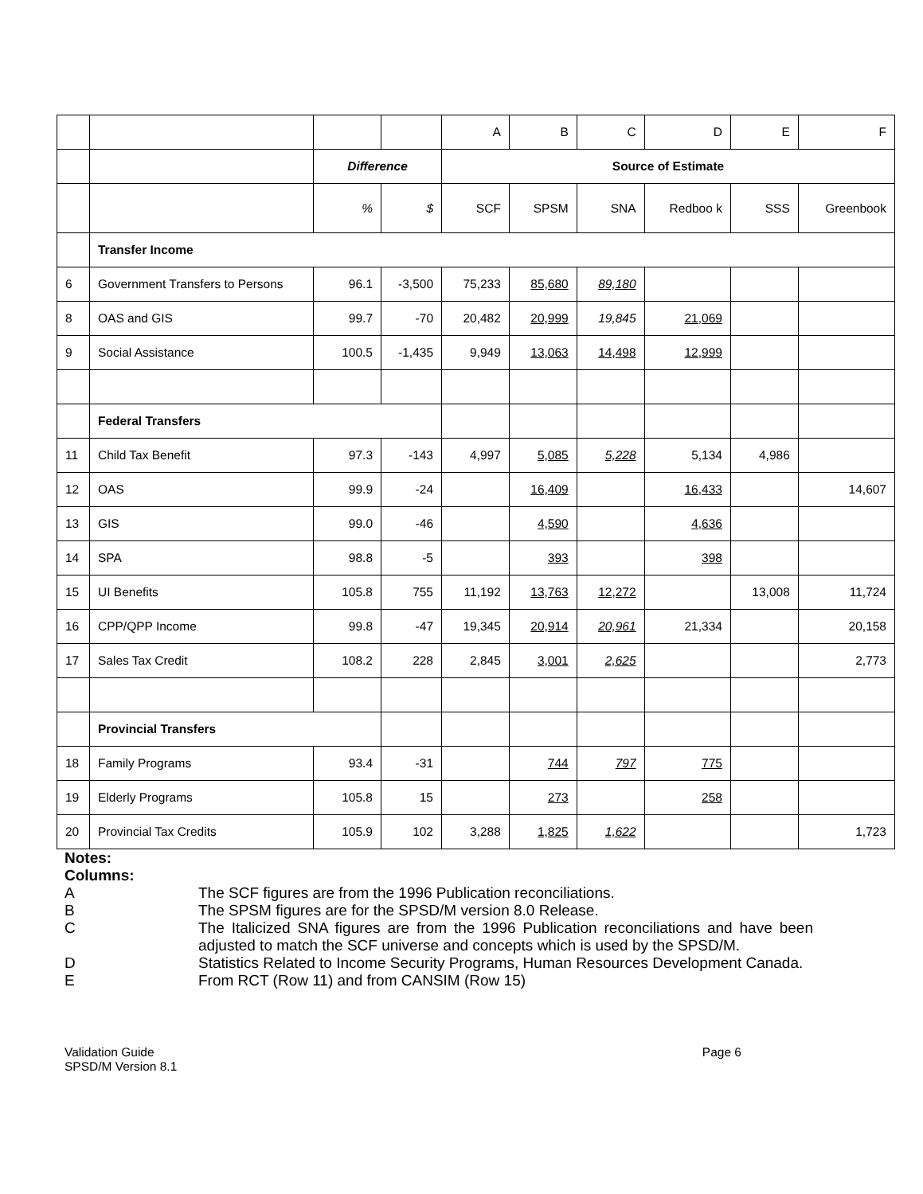| | | | | A | B | C | D | E | F |
| | | Difference | | Source of Estimate | | | | | |
| | | % | $ | SCF | SPSM | SNA | Redboo k | SSS | Greenbook |
| | Transfer Income | | | | | | | | |
| 6 | Government Transfers to Persons | 96.1 | -3,500 | 75,233 | 85,680 | 89,180 | | | |
| 8 | OAS and GIS | 99.7 | -70 | 20,482 | 20,999 | 19,845 | 21,069 | | |
| 9 | Social Assistance | 100.5 | -1,435 | 9,949 | 13,063 | 14,498 | 12,999 | | |
| | Federal Transfers | | | | | | | | |
| 11 | Child Tax Benefit | 97.3 | -143 | 4,997 | 5,085 | 5,228 | 5,134 | 4,986 | |
| 12 | OAS | 99.9 | -24 | | 16,409 | | 16,433 | | 14,607 |
| 13 | GIS | 99.0 | -46 | | 4,590 | | 4,636 | | |
| 14 | SPA | 98.8 | -5 | | 393 | | 398 | | |
| 15 | UI Benefits | 105.8 | 755 | 11,192 | 13,763 | 12,272 | | 13,008 | 11,724 |
| 16 | CPP/QPP Income | 99.8 | -47 | 19,345 | 20,914 | 20,961 | 21,334 | | 20,158 |
| 17 | Sales Tax Credit | 108.2 | 228 | 2,845 | 3,001 | 2,625 | | | 2,773 |
| | Provincial Transfers | | | | | | | | |
| 18 | Family Programs | 93.4 | -31 | | 744 | 797 | 775 | | |
| 19 | Elderly Programs | 105.8 | 15 | | 273 | | 258 | | |
| 20 | Provincial Tax Credits | 105.9 | 102 | 3,288 | 1,825 | 1,622 | | | 1,723 |
Notes:
Columns:
A The SCF figures are from the 1996 Publication reconciliations.
B The SPSM figures are for the SPSD/M version 8.0 Release.
C The Italicized SNA figures are from the 1996 Publication reconciliations and have been adjusted to match the SCF universe and concepts which is used by the SPSD/M.
D Statistics Related to Income Security Programs, Human Resources Development Canada.
E From RCT (Row 11) and from CANSIM (Row 15)
Validation Guide
SPSD/M Version 8.1
Page 6